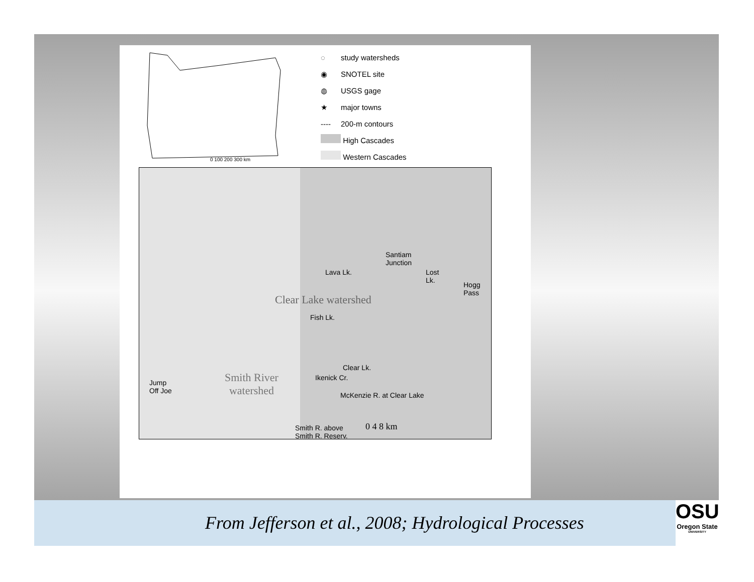0 100 200 300 km
◌ study watersheds
◉ SNOTEL site
◍ USGS gage
★ major towns
---- 200-m contours
High Cascades
Western Cascades
Santiam
Junction
Lost
Lk.
Hogg
Pass
Lava Lk.
Clear Lake watershed
Fish Lk.
Clear Lk.
Ikenick Cr.
Smith River
watershed
Jump
Off Joe
McKenzie R. at Clear Lake
Smith R. above
Smith R. Reserv.
0 4 8 km
From Jefferson et al., 2008; Hydrological Processes
OSU
Oregon State
UNIVERSITY